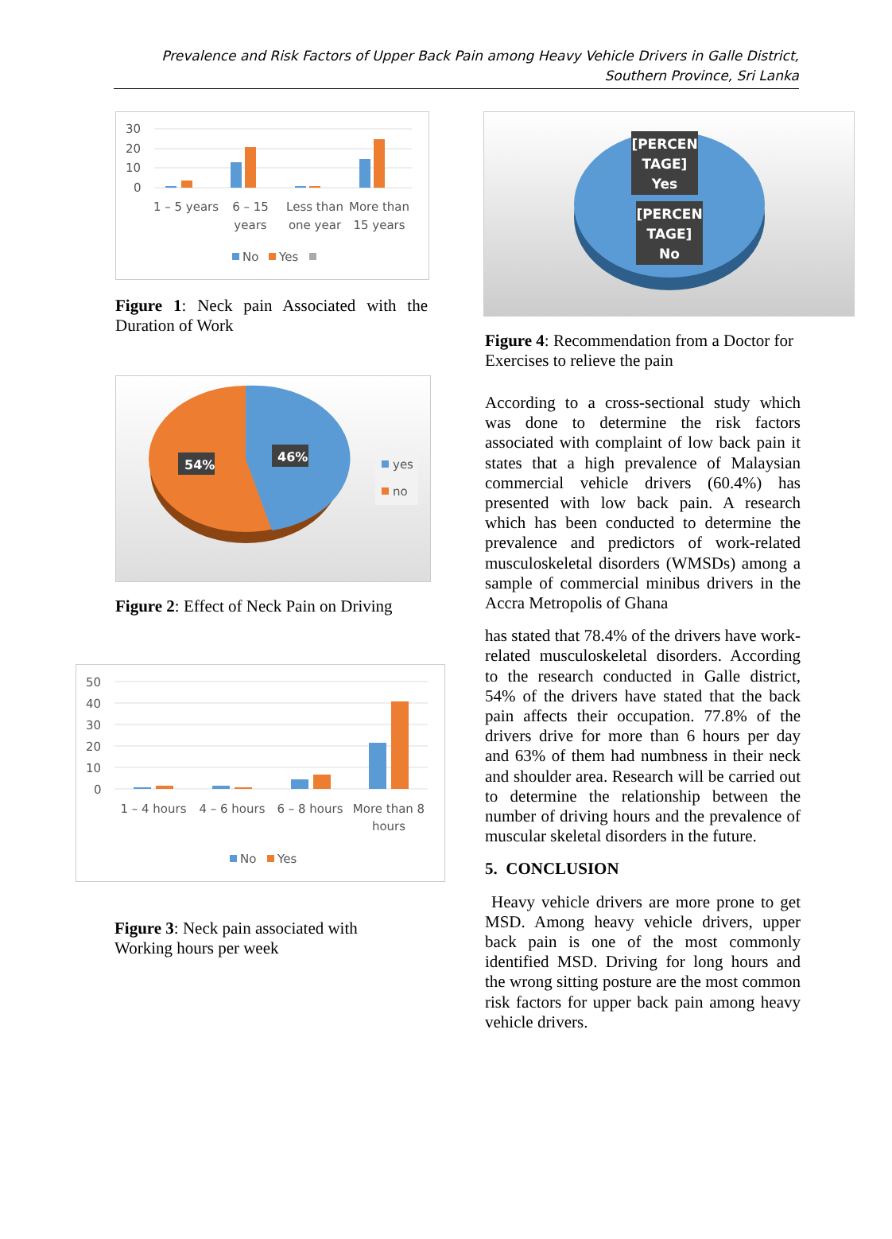Prevalence and Risk Factors of Upper Back Pain among Heavy Vehicle Drivers in Galle District, Southern Province, Sri Lanka
30
20
10
0
1 – 5 years
6 – 15
years
Less than
one year
More than
15 years
No
Yes
Figure 1: Neck pain Associated with the Duration of Work
54%
46%
yes
no
Figure 2: Effect of Neck Pain on Driving
50
40
30
20
10
0
1 – 4 hours
4 – 6 hours
6 – 8 hours
More than 8
hours
No
Yes
Figure 3: Neck pain associated with
Working hours per week
[PERCEN
TAGE]
Yes
[PERCEN
TAGE]
No
Figure 4: Recommendation from a Doctor for Exercises to relieve the pain
According to a cross-sectional study which was done to determine the risk factors associated with complaint of low back pain it states that a high prevalence of Malaysian commercial vehicle drivers (60.4%) has presented with low back pain. A research which has been conducted to determine the prevalence and predictors of work-related musculoskeletal disorders (WMSDs) among a sample of commercial minibus drivers in the Accra Metropolis of Ghana
has stated that 78.4% of the drivers have work-related musculoskeletal disorders. According to the research conducted in Galle district, 54% of the drivers have stated that the back pain affects their occupation. 77.8% of the drivers drive for more than 6 hours per day and 63% of them had numbness in their neck and shoulder area. Research will be carried out to determine the relationship between the number of driving hours and the prevalence of muscular skeletal disorders in the future.
5. CONCLUSION
Heavy vehicle drivers are more prone to get MSD. Among heavy vehicle drivers, upper back pain is one of the most commonly identified MSD. Driving for long hours and the wrong sitting posture are the most common risk factors for upper back pain among heavy vehicle drivers.